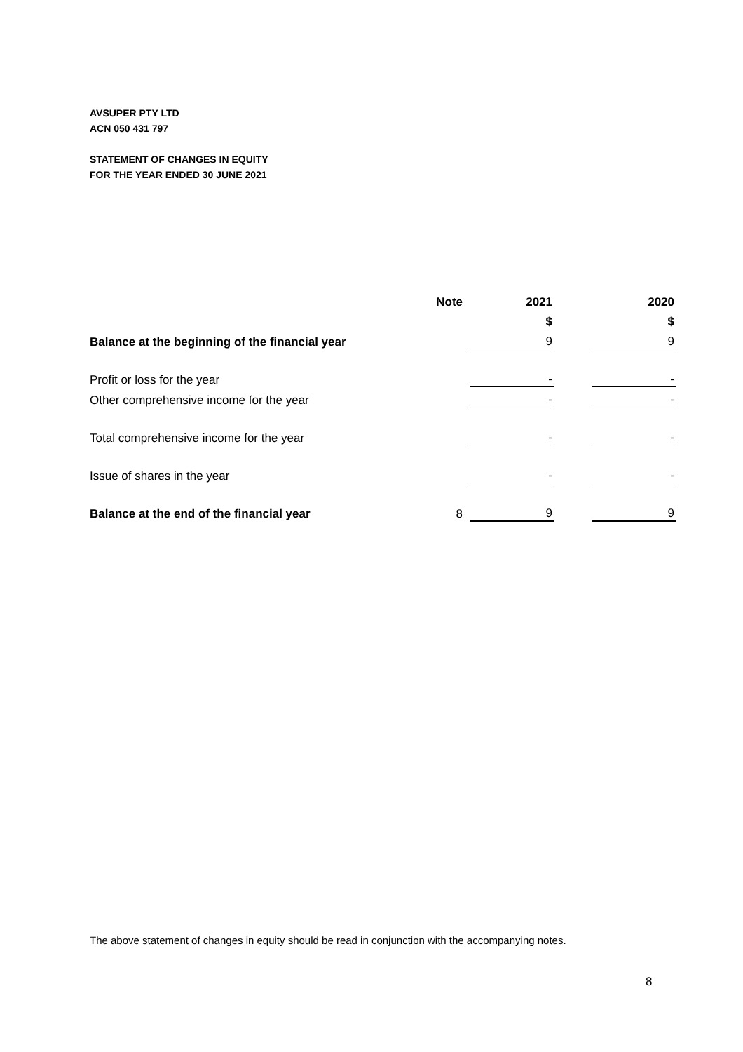AVSUPER PTY LTD
ACN 050 431 797
STATEMENT OF CHANGES IN EQUITY
FOR THE YEAR ENDED 30 JUNE 2021
| | Note | | 2021 | | 2020 |
| --- | --- | --- | --- | --- | --- |
| | | | $ | | $ |
| Balance at the beginning of the financial year | | | 9 | | 9 |
| Profit or loss for the year | | | - | | - |
| Other comprehensive income for the year | | | - | | - |
| Total comprehensive income for the year | | | - | | - |
| Issue of shares in the year | | | - | | - |
| Balance at the end of the financial year | 8 | | 9 | | 9 |
The above statement of changes in equity should be read in conjunction with the accompanying notes.
8